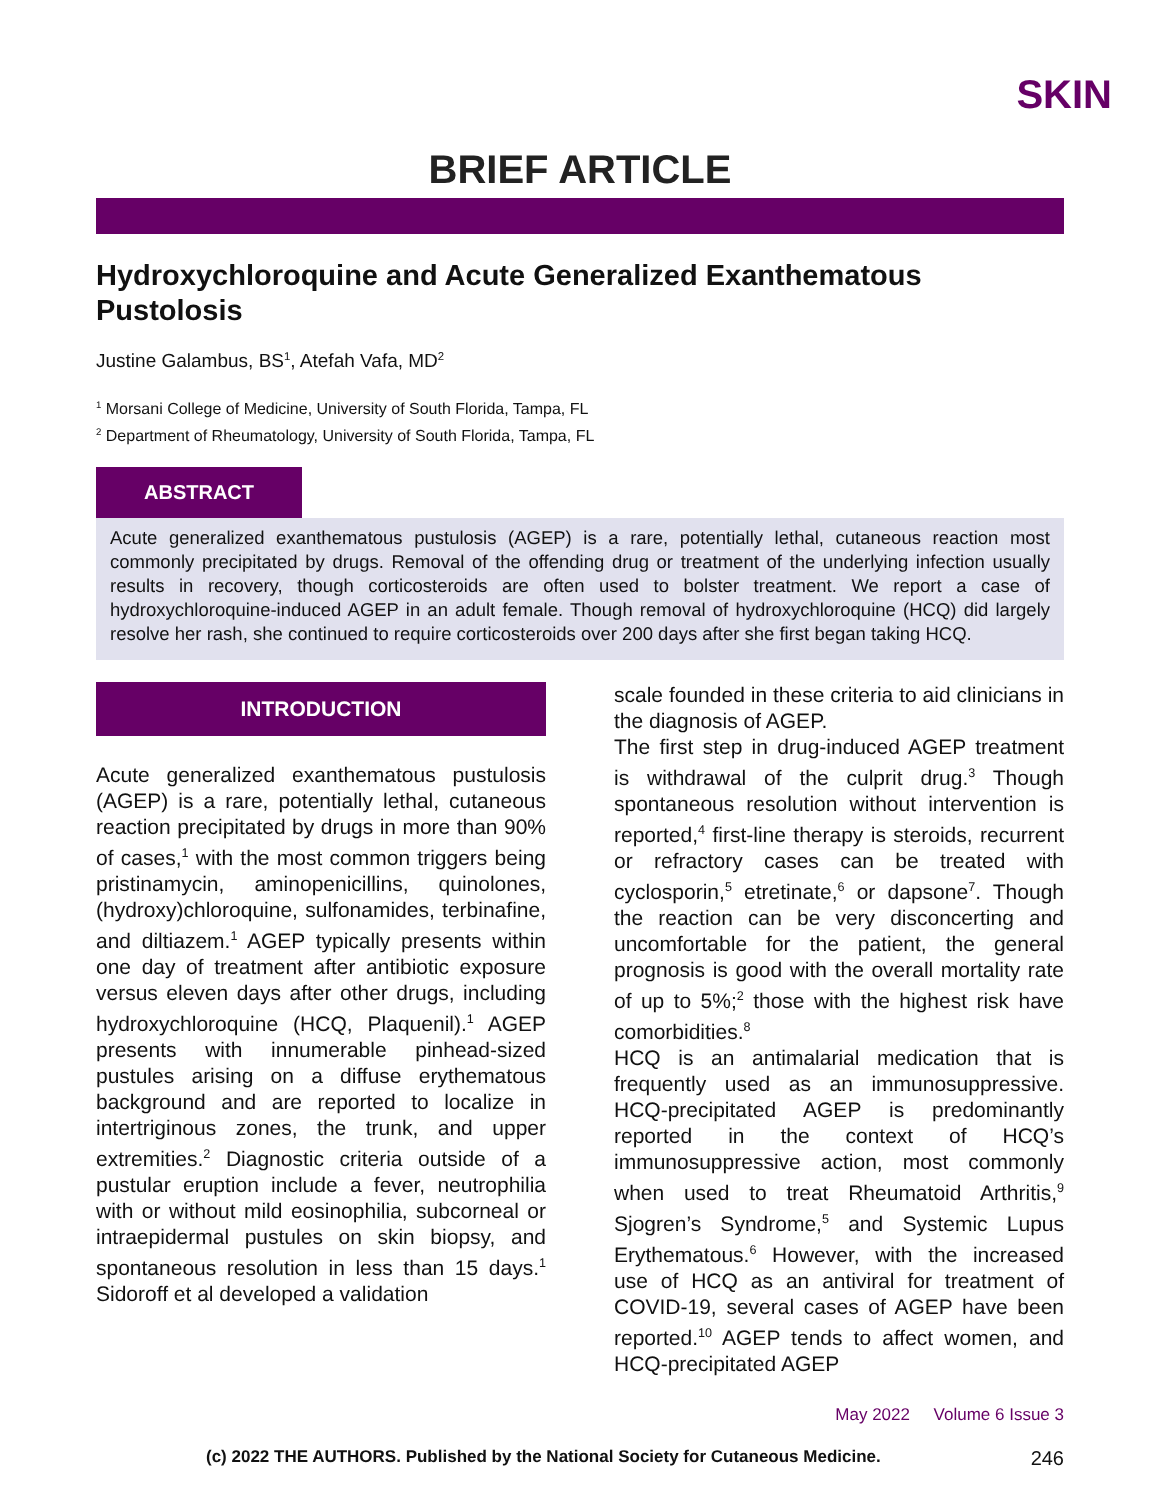SKIN
BRIEF ARTICLE
Hydroxychloroquine and Acute Generalized Exanthematous Pustolosis
Justine Galambus, BS<sup>1</sup>, Atefah Vafa, MD<sup>2</sup>
<sup>1</sup> Morsani College of Medicine, University of South Florida, Tampa, FL
<sup>2</sup> Department of Rheumatology, University of South Florida, Tampa, FL
ABSTRACT
Acute generalized exanthematous pustulosis (AGEP) is a rare, potentially lethal, cutaneous reaction most commonly precipitated by drugs. Removal of the offending drug or treatment of the underlying infection usually results in recovery, though corticosteroids are often used to bolster treatment. We report a case of hydroxychloroquine-induced AGEP in an adult female. Though removal of hydroxychloroquine (HCQ) did largely resolve her rash, she continued to require corticosteroids over 200 days after she first began taking HCQ.
INTRODUCTION
Acute generalized exanthematous pustulosis (AGEP) is a rare, potentially lethal, cutaneous reaction precipitated by drugs in more than 90% of cases,<sup>1</sup> with the most common triggers being pristinamycin, aminopenicillins, quinolones, (hydroxy)chloroquine, sulfonamides, terbinafine, and diltiazem.<sup>1</sup> AGEP typically presents within one day of treatment after antibiotic exposure versus eleven days after other drugs, including hydroxychloroquine (HCQ, Plaquenil).<sup>1</sup> AGEP presents with innumerable pinhead-sized pustules arising on a diffuse erythematous background and are reported to localize in intertriginous zones, the trunk, and upper extremities.<sup>2</sup> Diagnostic criteria outside of a pustular eruption include a fever, neutrophilia with or without mild eosinophilia, subcorneal or intraepidermal pustules on skin biopsy, and spontaneous resolution in less than 15 days.<sup>1</sup> Sidoroff et al developed a validation
scale founded in these criteria to aid clinicians in the diagnosis of AGEP.
The first step in drug-induced AGEP treatment is withdrawal of the culprit drug.<sup>3</sup> Though spontaneous resolution without intervention is reported,<sup>4</sup> first-line therapy is steroids, recurrent or refractory cases can be treated with cyclosporin,<sup>5</sup> etretinate,<sup>6</sup> or dapsone<sup>7</sup>. Though the reaction can be very disconcerting and uncomfortable for the patient, the general prognosis is good with the overall mortality rate of up to 5%;<sup>2</sup> those with the highest risk have comorbidities.<sup>8</sup>
HCQ is an antimalarial medication that is frequently used as an immunosuppressive. HCQ-precipitated AGEP is predominantly reported in the context of HCQ’s immunosuppressive action, most commonly when used to treat Rheumatoid Arthritis,<sup>9</sup> Sjogren’s Syndrome,<sup>5</sup> and Systemic Lupus Erythematous.<sup>6</sup> However, with the increased use of HCQ as an antiviral for treatment of COVID-19, several cases of AGEP have been reported.<sup>10</sup> AGEP tends to affect women, and HCQ-precipitated AGEP
May 2022 Volume 6 Issue 3
(c) 2022 THE AUTHORS. Published by the National Society for Cutaneous Medicine. 246